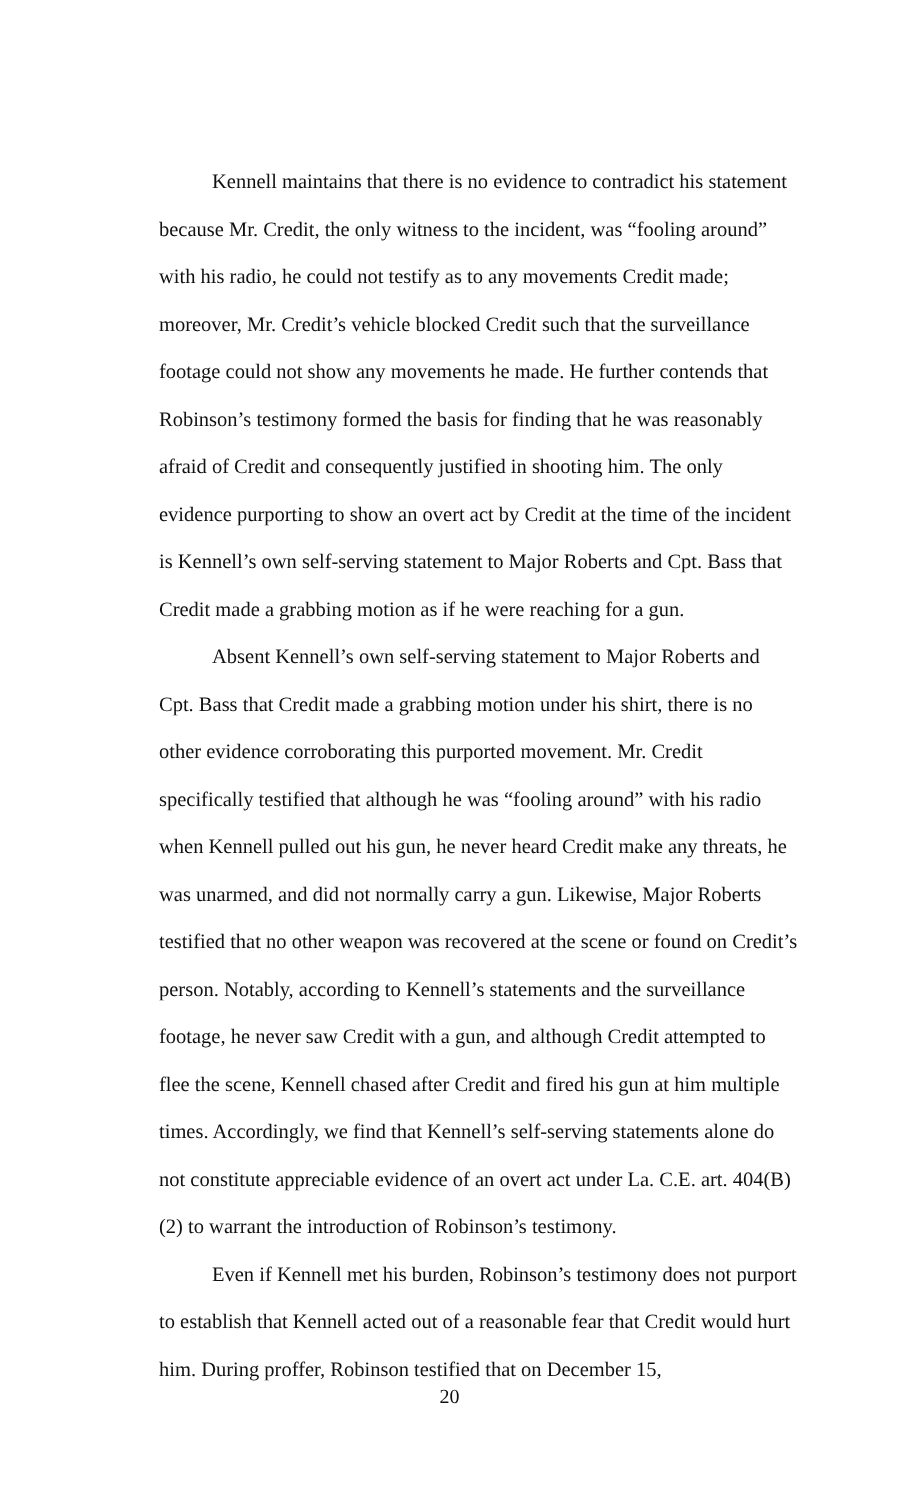Kennell maintains that there is no evidence to contradict his statement because Mr. Credit, the only witness to the incident, was “fooling around” with his radio, he could not testify as to any movements Credit made; moreover, Mr. Credit’s vehicle blocked Credit such that the surveillance footage could not show any movements he made. He further contends that Robinson’s testimony formed the basis for finding that he was reasonably afraid of Credit and consequently justified in shooting him. The only evidence purporting to show an overt act by Credit at the time of the incident is Kennell’s own self-serving statement to Major Roberts and Cpt. Bass that Credit made a grabbing motion as if he were reaching for a gun.
Absent Kennell’s own self-serving statement to Major Roberts and Cpt. Bass that Credit made a grabbing motion under his shirt, there is no other evidence corroborating this purported movement. Mr. Credit specifically testified that although he was “fooling around” with his radio when Kennell pulled out his gun, he never heard Credit make any threats, he was unarmed, and did not normally carry a gun. Likewise, Major Roberts testified that no other weapon was recovered at the scene or found on Credit’s person. Notably, according to Kennell’s statements and the surveillance footage, he never saw Credit with a gun, and although Credit attempted to flee the scene, Kennell chased after Credit and fired his gun at him multiple times. Accordingly, we find that Kennell’s self-serving statements alone do not constitute appreciable evidence of an overt act under La. C.E. art. 404(B)(2) to warrant the introduction of Robinson’s testimony.
Even if Kennell met his burden, Robinson’s testimony does not purport to establish that Kennell acted out of a reasonable fear that Credit would hurt him. During proffer, Robinson testified that on December 15,
20